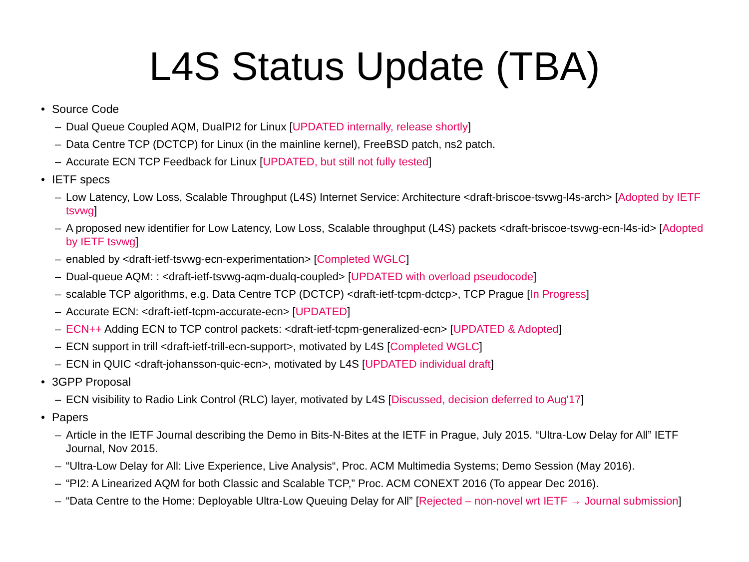L4S Status Update (TBA)
• Source Code
– Dual Queue Coupled AQM, DualPI2 for Linux [UPDATED internally, release shortly]
– Data Centre TCP (DCTCP) for Linux (in the mainline kernel), FreeBSD patch, ns2 patch.
– Accurate ECN TCP Feedback for Linux [UPDATED, but still not fully tested]
• IETF specs
– Low Latency, Low Loss, Scalable Throughput (L4S) Internet Service: Architecture <draft-briscoe-tsvwg-l4s-arch> [Adopted by IETF tsvwg]
– A proposed new identifier for Low Latency, Low Loss, Scalable throughput (L4S) packets <draft-briscoe-tsvwg-ecn-l4s-id> [Adopted by IETF tsvwg]
– enabled by <draft-ietf-tsvwg-ecn-experimentation> [Completed WGLC]
– Dual-queue AQM: : <draft-ietf-tsvwg-aqm-dualq-coupled> [UPDATED with overload pseudocode]
– scalable TCP algorithms, e.g. Data Centre TCP (DCTCP) <draft-ietf-tcpm-dctcp>, TCP Prague [In Progress]
– Accurate ECN: <draft-ietf-tcpm-accurate-ecn> [UPDATED]
– ECN++ Adding ECN to TCP control packets: <draft-ietf-tcpm-generalized-ecn> [UPDATED & Adopted]
– ECN support in trill <draft-ietf-trill-ecn-support>, motivated by L4S [Completed WGLC]
– ECN in QUIC <draft-johansson-quic-ecn>, motivated by L4S [UPDATED individual draft]
• 3GPP Proposal
– ECN visibility to Radio Link Control (RLC) layer, motivated by L4S [Discussed, decision deferred to Aug'17]
• Papers
– Article in the IETF Journal describing the Demo in Bits-N-Bites at the IETF in Prague, July 2015. “Ultra-Low Delay for All” IETF Journal, Nov 2015.
– “Ultra-Low Delay for All: Live Experience, Live Analysis“, Proc. ACM Multimedia Systems; Demo Session (May 2016).
– “PI2: A Linearized AQM for both Classic and Scalable TCP,” Proc. ACM CONEXT 2016 (To appear Dec 2016).
– “Data Centre to the Home: Deployable Ultra-Low Queuing Delay for All” [Rejected – non-novel wrt IETF → Journal submission]